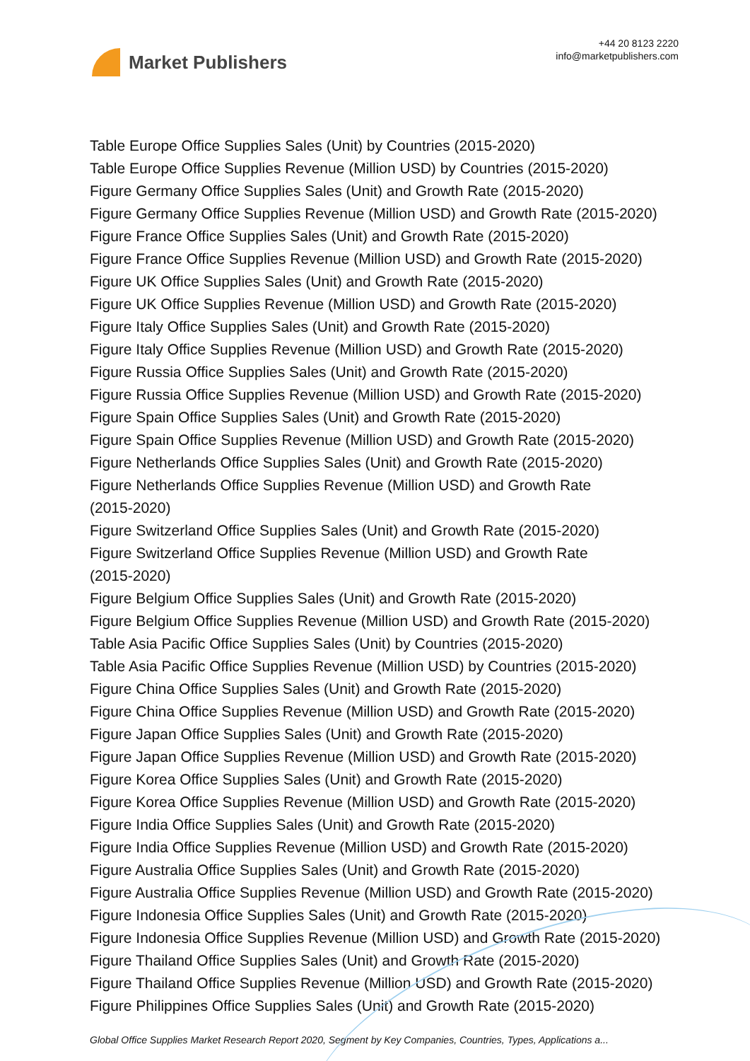Market Publishers
+44 20 8123 2220
info@marketpublishers.com
Table Europe Office Supplies Sales (Unit) by Countries (2015-2020)
Table Europe Office Supplies Revenue (Million USD) by Countries (2015-2020)
Figure Germany Office Supplies Sales (Unit) and Growth Rate (2015-2020)
Figure Germany Office Supplies Revenue (Million USD) and Growth Rate (2015-2020)
Figure France Office Supplies Sales (Unit) and Growth Rate (2015-2020)
Figure France Office Supplies Revenue (Million USD) and Growth Rate (2015-2020)
Figure UK Office Supplies Sales (Unit) and Growth Rate (2015-2020)
Figure UK Office Supplies Revenue (Million USD) and Growth Rate (2015-2020)
Figure Italy Office Supplies Sales (Unit) and Growth Rate (2015-2020)
Figure Italy Office Supplies Revenue (Million USD) and Growth Rate (2015-2020)
Figure Russia Office Supplies Sales (Unit) and Growth Rate (2015-2020)
Figure Russia Office Supplies Revenue (Million USD) and Growth Rate (2015-2020)
Figure Spain Office Supplies Sales (Unit) and Growth Rate (2015-2020)
Figure Spain Office Supplies Revenue (Million USD) and Growth Rate (2015-2020)
Figure Netherlands Office Supplies Sales (Unit) and Growth Rate (2015-2020)
Figure Netherlands Office Supplies Revenue (Million USD) and Growth Rate
(2015-2020)
Figure Switzerland Office Supplies Sales (Unit) and Growth Rate (2015-2020)
Figure Switzerland Office Supplies Revenue (Million USD) and Growth Rate
(2015-2020)
Figure Belgium Office Supplies Sales (Unit) and Growth Rate (2015-2020)
Figure Belgium Office Supplies Revenue (Million USD) and Growth Rate (2015-2020)
Table Asia Pacific Office Supplies Sales (Unit) by Countries (2015-2020)
Table Asia Pacific Office Supplies Revenue (Million USD) by Countries (2015-2020)
Figure China Office Supplies Sales (Unit) and Growth Rate (2015-2020)
Figure China Office Supplies Revenue (Million USD) and Growth Rate (2015-2020)
Figure Japan Office Supplies Sales (Unit) and Growth Rate (2015-2020)
Figure Japan Office Supplies Revenue (Million USD) and Growth Rate (2015-2020)
Figure Korea Office Supplies Sales (Unit) and Growth Rate (2015-2020)
Figure Korea Office Supplies Revenue (Million USD) and Growth Rate (2015-2020)
Figure India Office Supplies Sales (Unit) and Growth Rate (2015-2020)
Figure India Office Supplies Revenue (Million USD) and Growth Rate (2015-2020)
Figure Australia Office Supplies Sales (Unit) and Growth Rate (2015-2020)
Figure Australia Office Supplies Revenue (Million USD) and Growth Rate (2015-2020)
Figure Indonesia Office Supplies Sales (Unit) and Growth Rate (2015-2020)
Figure Indonesia Office Supplies Revenue (Million USD) and Growth Rate (2015-2020)
Figure Thailand Office Supplies Sales (Unit) and Growth Rate (2015-2020)
Figure Thailand Office Supplies Revenue (Million USD) and Growth Rate (2015-2020)
Figure Philippines Office Supplies Sales (Unit) and Growth Rate (2015-2020)
Global Office Supplies Market Research Report 2020, Segment by Key Companies, Countries, Types, Applications a...